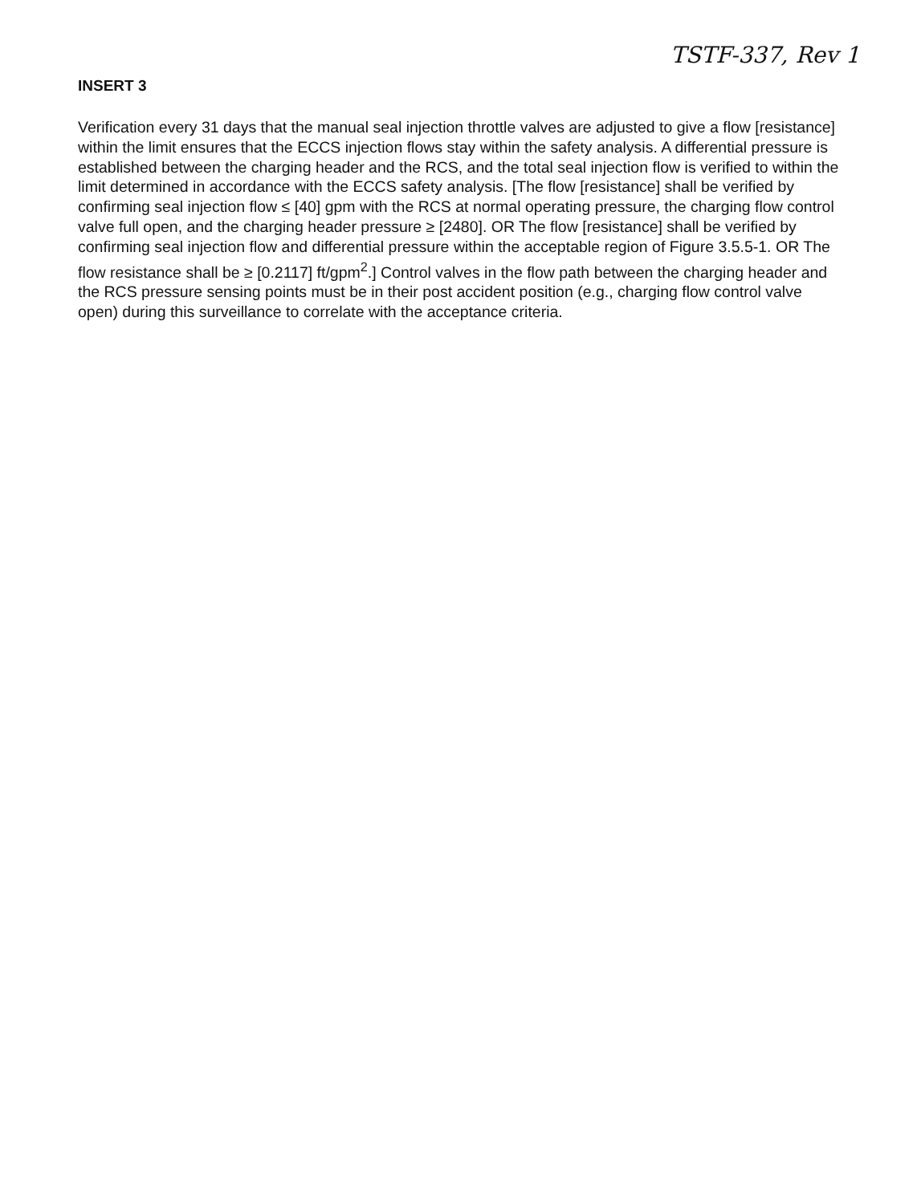TSTF-337, Rev 1
INSERT 3
Verification every 31 days that the manual seal injection throttle valves are adjusted to give a flow [resistance] within the limit ensures that the ECCS injection flows stay within the safety analysis. A differential pressure is established between the charging header and the RCS, and the total seal injection flow is verified to within the limit determined in accordance with the ECCS safety analysis. [The flow [resistance] shall be verified by confirming seal injection flow ≤ [40] gpm with the RCS at normal operating pressure, the charging flow control valve full open, and the charging header pressure ≥ [2480]. OR The flow [resistance] shall be verified by confirming seal injection flow and differential pressure within the acceptable region of Figure 3.5.5-1. OR The flow resistance shall be ≥ [0.2117] ft/gpm<sup>2</sup>.] Control valves in the flow path between the charging header and the RCS pressure sensing points must be in their post accident position (e.g., charging flow control valve open) during this surveillance to correlate with the acceptance criteria.